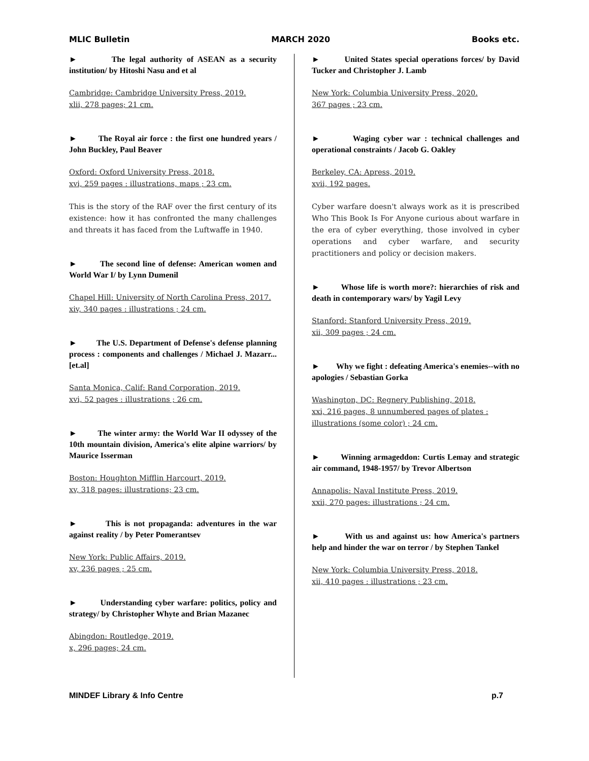MLIC Bulletin MARCH 2020 Books etc.
► The legal authority of ASEAN as a security institution/ by Hitoshi Nasu and et al
Cambridge: Cambridge University Press, 2019.
xlii, 278 pages; 21 cm.
► The Royal air force : the first one hundred years / John Buckley, Paul Beaver
Oxford: Oxford University Press, 2018.
xvi, 259 pages : illustrations, maps ; 23 cm.
This is the story of the RAF over the first century of its existence: how it has confronted the many challenges and threats it has faced from the Luftwaffe in 1940.
► The second line of defense: American women and World War I/ by Lynn Dumenil
Chapel Hill: University of North Carolina Press, 2017.
xiv, 340 pages : illustrations ; 24 cm.
► The U.S. Department of Defense's defense planning process : components and challenges / Michael J. Mazarr...[et.al]
Santa Monica, Calif: Rand Corporation, 2019.
xvi, 52 pages : illustrations ; 26 cm.
► The winter army: the World War II odyssey of the 10th mountain division, America's elite alpine warriors/ by Maurice Isserman
Boston: Houghton Mifflin Harcourt, 2019.
xv, 318 pages: illustrations; 23 cm.
► This is not propaganda: adventures in the war against reality / by Peter Pomerantsev
New York: Public Affairs, 2019.
xv, 236 pages ; 25 cm.
► Understanding cyber warfare: politics, policy and strategy/ by Christopher Whyte and Brian Mazanec
Abingdon: Routledge, 2019.
x, 296 pages; 24 cm.
► United States special operations forces/ by David Tucker and Christopher J. Lamb
New York: Columbia University Press, 2020.
367 pages ; 23 cm.
► Waging cyber war : technical challenges and operational constraints / Jacob G. Oakley
Berkeley, CA: Apress, 2019.
xvii, 192 pages.
Cyber warfare doesn't always work as it is prescribed Who This Book Is For Anyone curious about warfare in the era of cyber everything, those involved in cyber operations and cyber warfare, and security practitioners and policy or decision makers.
► Whose life is worth more?: hierarchies of risk and death in contemporary wars/ by Yagil Levy
Stanford: Stanford University Press, 2019.
xii, 309 pages ; 24 cm.
► Why we fight : defeating America's enemies--with no apologies / Sebastian Gorka
Washington, DC: Regnery Publishing, 2018.
xxi, 216 pages, 8 unnumbered pages of plates : illustrations (some color) ; 24 cm.
► Winning armageddon: Curtis Lemay and strategic air command, 1948-1957/ by Trevor Albertson
Annapolis: Naval Institute Press, 2019.
xxii, 270 pages: illustrations ; 24 cm.
► With us and against us: how America's partners help and hinder the war on terror / by Stephen Tankel
New York: Columbia University Press, 2018.
xii, 410 pages : illustrations ; 23 cm.
MINDEF Library & Info Centre p.7